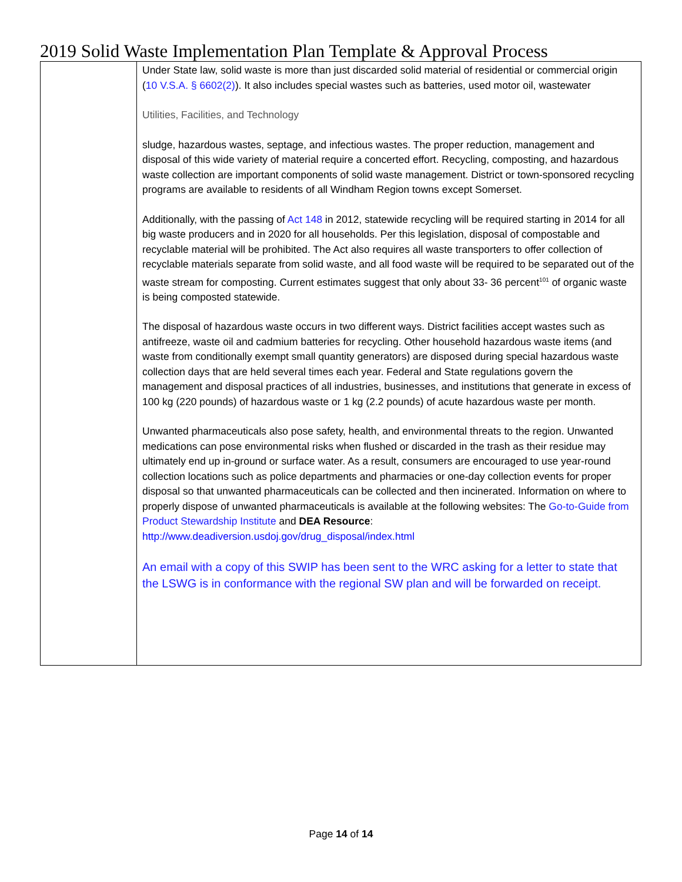2019 Solid Waste Implementation Plan Template & Approval Process
| | Under State law, solid waste is more than just discarded solid material of residential or commercial origin ( 10 V.S.A. § 6602(2) ). It also includes special wastes such as batteries, used motor oil, wastewater Utilities, Facilities, and Technology sludge, hazardous wastes, septage, and infectious wastes. The proper reduction, management and disposal of this wide variety of material require a concerted effort. Recycling, composting, and hazardous waste collection are important components of solid waste management. District or town-sponsored recycling programs are available to residents of all Windham Region towns except Somerset. Additionally, with the passing of Act 148 in 2012, statewide recycling will be required starting in 2014 for all big waste producers and in 2020 for all households. Per this legislation, disposal of compostable and recyclable material will be prohibited. The Act also requires all waste transporters to offer collection of recyclable materials separate from solid waste, and all food waste will be required to be separated out of the waste stream for composting. Current estimates suggest that only about 33- 36 percent<sup>101</sup> of organic waste is being composted statewide. The disposal of hazardous waste occurs in two different ways. District facilities accept wastes such as antifreeze, waste oil and cadmium batteries for recycling. Other household hazardous waste items (and waste from conditionally exempt small quantity generators) are disposed during special hazardous waste collection days that are held several times each year. Federal and State regulations govern the management and disposal practices of all industries, businesses, and institutions that generate in excess of 100 kg (220 pounds) of hazardous waste or 1 kg (2.2 pounds) of acute hazardous waste per month. Unwanted pharmaceuticals also pose safety, health, and environmental threats to the region. Unwanted medications can pose environmental risks when flushed or discarded in the trash as their residue may ultimately end up in-ground or surface water. As a result, consumers are encouraged to use year-round collection locations such as police departments and pharmacies or one-day collection events for proper disposal so that unwanted pharmaceuticals can be collected and then incinerated. Information on where to properly dispose of unwanted pharmaceuticals is available at the following websites: The Go-to-Guide from Product Stewardship Institute and DEA Resource : http://www.deadiversion.usdoj.gov/drug_disposal/index.html An email with a copy of this SWIP has been sent to the WRC asking for a letter to state that the LSWG is in conformance with the regional SW plan and will be forwarded on receipt. |
Page 14 of 14